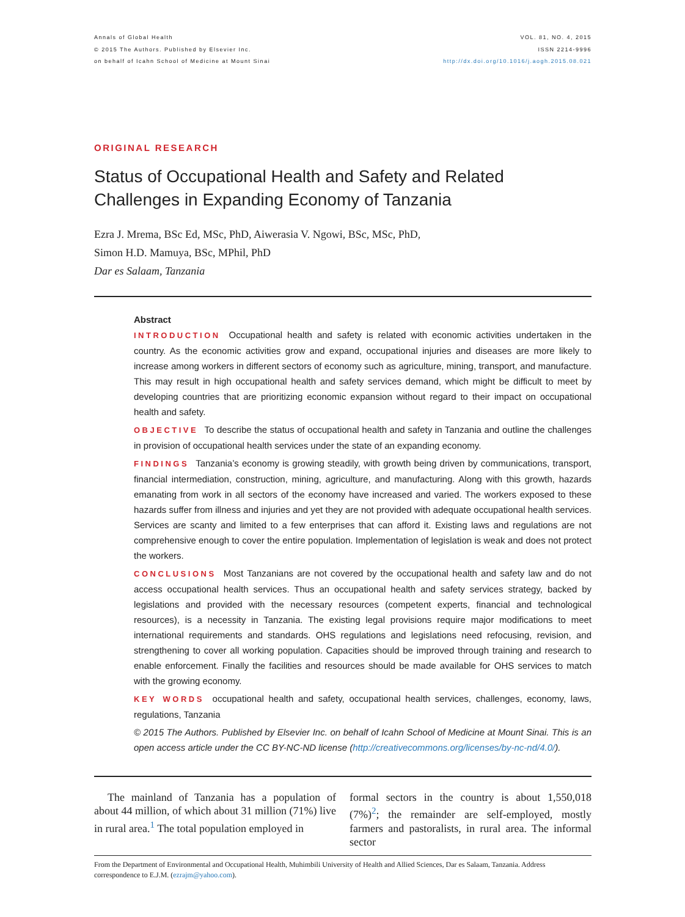Annals of Global Health
© 2015 The Authors. Published by Elsevier Inc.
on behalf of Icahn School of Medicine at Mount Sinai
VOL. 81, NO. 4, 2015
ISSN 2214-9996
http://dx.doi.org/10.1016/j.aogh.2015.08.021
ORIGINAL RESEARCH
Status of Occupational Health and Safety and Related Challenges in Expanding Economy of Tanzania
Ezra J. Mrema, BSc Ed, MSc, PhD, Aiwerasia V. Ngowi, BSc, MSc, PhD,
Simon H.D. Mamuya, BSc, MPhil, PhD
Dar es Salaam, Tanzania
Abstract
INTRODUCTION Occupational health and safety is related with economic activities undertaken in the country. As the economic activities grow and expand, occupational injuries and diseases are more likely to increase among workers in different sectors of economy such as agriculture, mining, transport, and manufacture. This may result in high occupational health and safety services demand, which might be difficult to meet by developing countries that are prioritizing economic expansion without regard to their impact on occupational health and safety.
OBJECTIVE To describe the status of occupational health and safety in Tanzania and outline the challenges in provision of occupational health services under the state of an expanding economy.
FINDINGS Tanzania’s economy is growing steadily, with growth being driven by communications, transport, financial intermediation, construction, mining, agriculture, and manufacturing. Along with this growth, hazards emanating from work in all sectors of the economy have increased and varied. The workers exposed to these hazards suffer from illness and injuries and yet they are not provided with adequate occupational health services. Services are scanty and limited to a few enterprises that can afford it. Existing laws and regulations are not comprehensive enough to cover the entire population. Implementation of legislation is weak and does not protect the workers.
CONCLUSIONS Most Tanzanians are not covered by the occupational health and safety law and do not access occupational health services. Thus an occupational health and safety services strategy, backed by legislations and provided with the necessary resources (competent experts, financial and technological resources), is a necessity in Tanzania. The existing legal provisions require major modifications to meet international requirements and standards. OHS regulations and legislations need refocusing, revision, and strengthening to cover all working population. Capacities should be improved through training and research to enable enforcement. Finally the facilities and resources should be made available for OHS services to match with the growing economy.
KEY WORDS occupational health and safety, occupational health services, challenges, economy, laws, regulations, Tanzania
© 2015 The Authors. Published by Elsevier Inc. on behalf of Icahn School of Medicine at Mount Sinai. This is an open access article under the CC BY-NC-ND license (http://creativecommons.org/licenses/by-nc-nd/4.0/).
The mainland of Tanzania has a population of about 44 million, of which about 31 million (71%) live in rural area.<sup>1</sup> The total population employed in
formal sectors in the country is about 1,550,018 (7%)<sup>2</sup>; the remainder are self-employed, mostly farmers and pastoralists, in rural area. The informal sector
From the Department of Environmental and Occupational Health, Muhimbili University of Health and Allied Sciences, Dar es Salaam, Tanzania. Address correspondence to E.J.M. (ezrajm@yahoo.com).